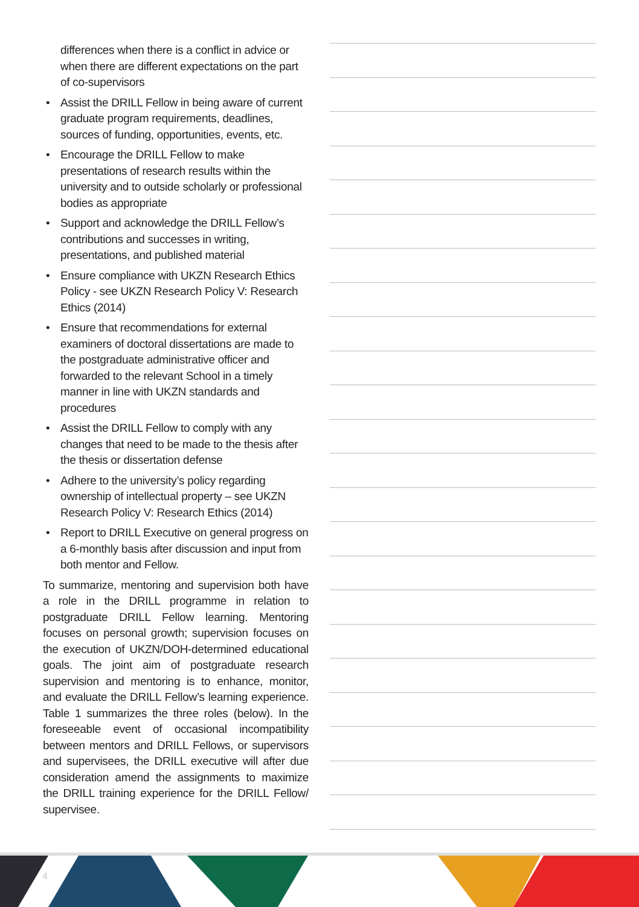differences when there is a conflict in advice or when there are different expectations on the part of co-supervisors
• Assist the DRILL Fellow in being aware of current graduate program requirements, deadlines, sources of funding, opportunities, events, etc.
• Encourage the DRILL Fellow to make presentations of research results within the university and to outside scholarly or professional bodies as appropriate
• Support and acknowledge the DRILL Fellow’s contributions and successes in writing, presentations, and published material
• Ensure compliance with UKZN Research Ethics Policy - see UKZN Research Policy V: Research Ethics (2014)
• Ensure that recommendations for external examiners of doctoral dissertations are made to the postgraduate administrative officer and forwarded to the relevant School in a timely manner in line with UKZN standards and procedures
• Assist the DRILL Fellow to comply with any changes that need to be made to the thesis after the thesis or dissertation defense
• Adhere to the university’s policy regarding ownership of intellectual property – see UKZN Research Policy V: Research Ethics (2014)
• Report to DRILL Executive on general progress on a 6-monthly basis after discussion and input from both mentor and Fellow.
To summarize, mentoring and supervision both have a role in the DRILL programme in relation to postgraduate DRILL Fellow learning. Mentoring focuses on personal growth; supervision focuses on the execution of UKZN/DOH-determined educational goals. The joint aim of postgraduate research supervision and mentoring is to enhance, monitor, and evaluate the DRILL Fellow’s learning experience. Table 1 summarizes the three roles (below). In the foreseeable event of occasional incompatibility between mentors and DRILL Fellows, or supervisors and supervisees, the DRILL executive will after due consideration amend the assignments to maximize the DRILL training experience for the DRILL Fellow/ supervisee.
4